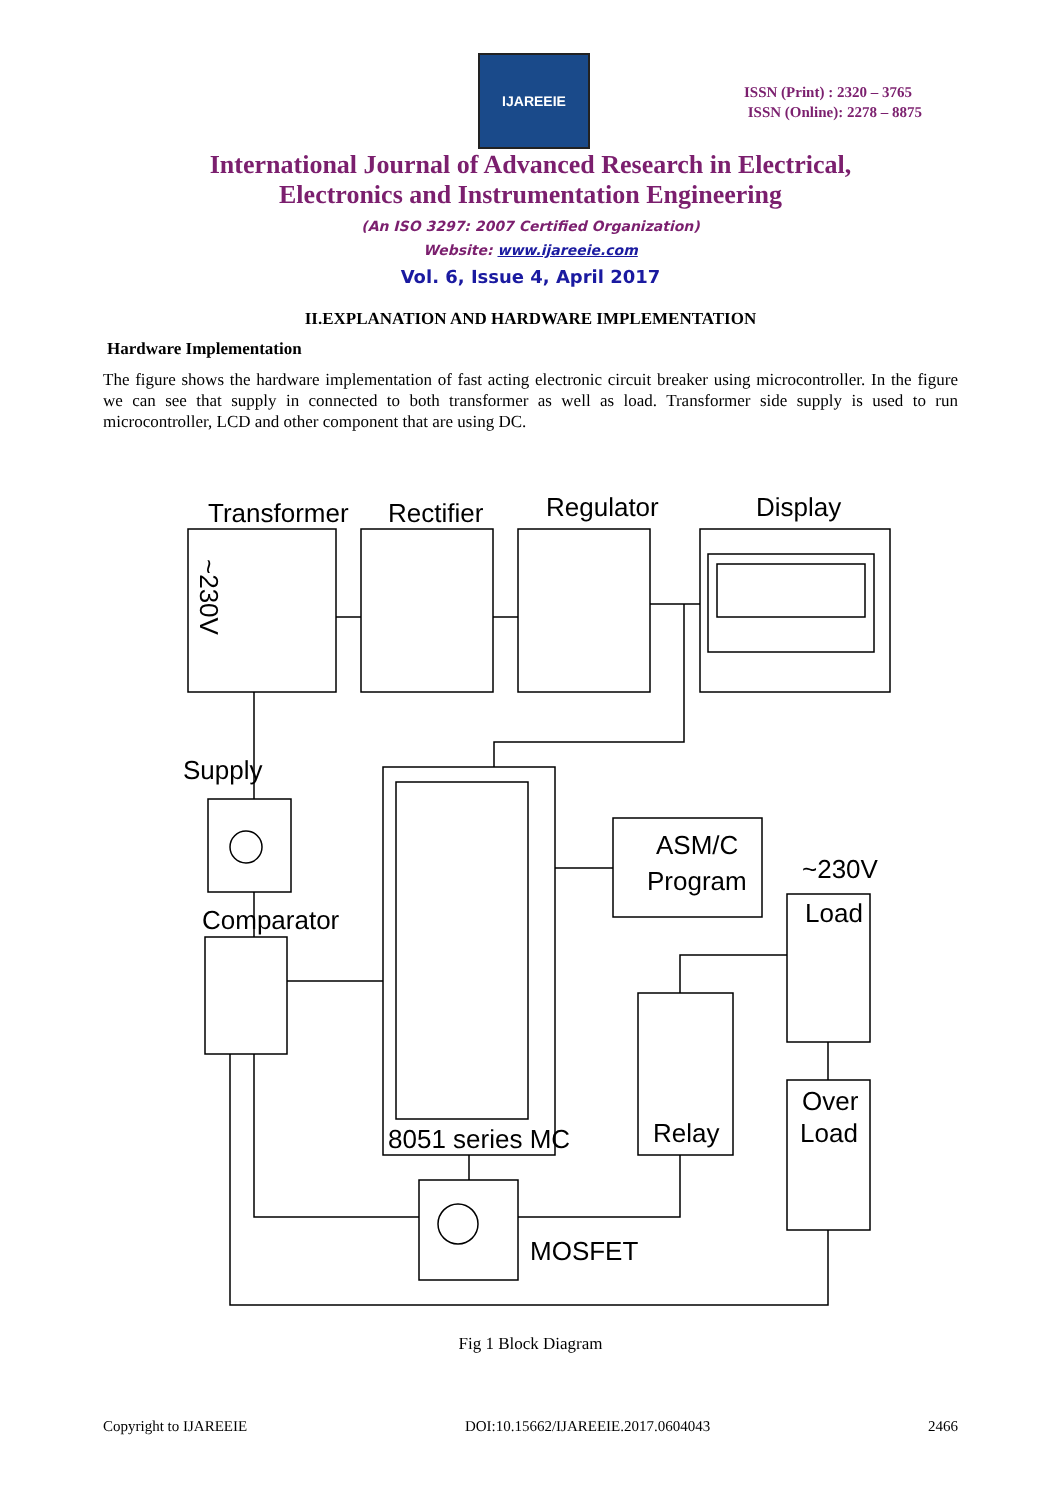IJAREEIE
ISSN (Print) : 2320 – 3765
ISSN (Online): 2278 – 8875
International Journal of Advanced Research in Electrical,
Electronics and Instrumentation Engineering
(An ISO 3297: 2007 Certified Organization)
Website: www.ijareeie.com
Vol. 6, Issue 4, April 2017
II.EXPLANATION AND HARDWARE IMPLEMENTATION
Hardware Implementation
The figure shows the hardware implementation of fast acting electronic circuit breaker using microcontroller. In the figure we can see that supply in connected to both transformer as well as load. Transformer side supply is used to run microcontroller, LCD and other component that are using DC.
Transformer
Rectifier
Regulator
Display
Supply
Comparator
ASM/C
Program
~230V
Load
Over
Load
Relay
8051 series MC
MOSFET
~230V
Fig 1 Block Diagram
Copyright to IJAREEIE DOI:10.15662/IJAREEIE.2017.0604043 2466